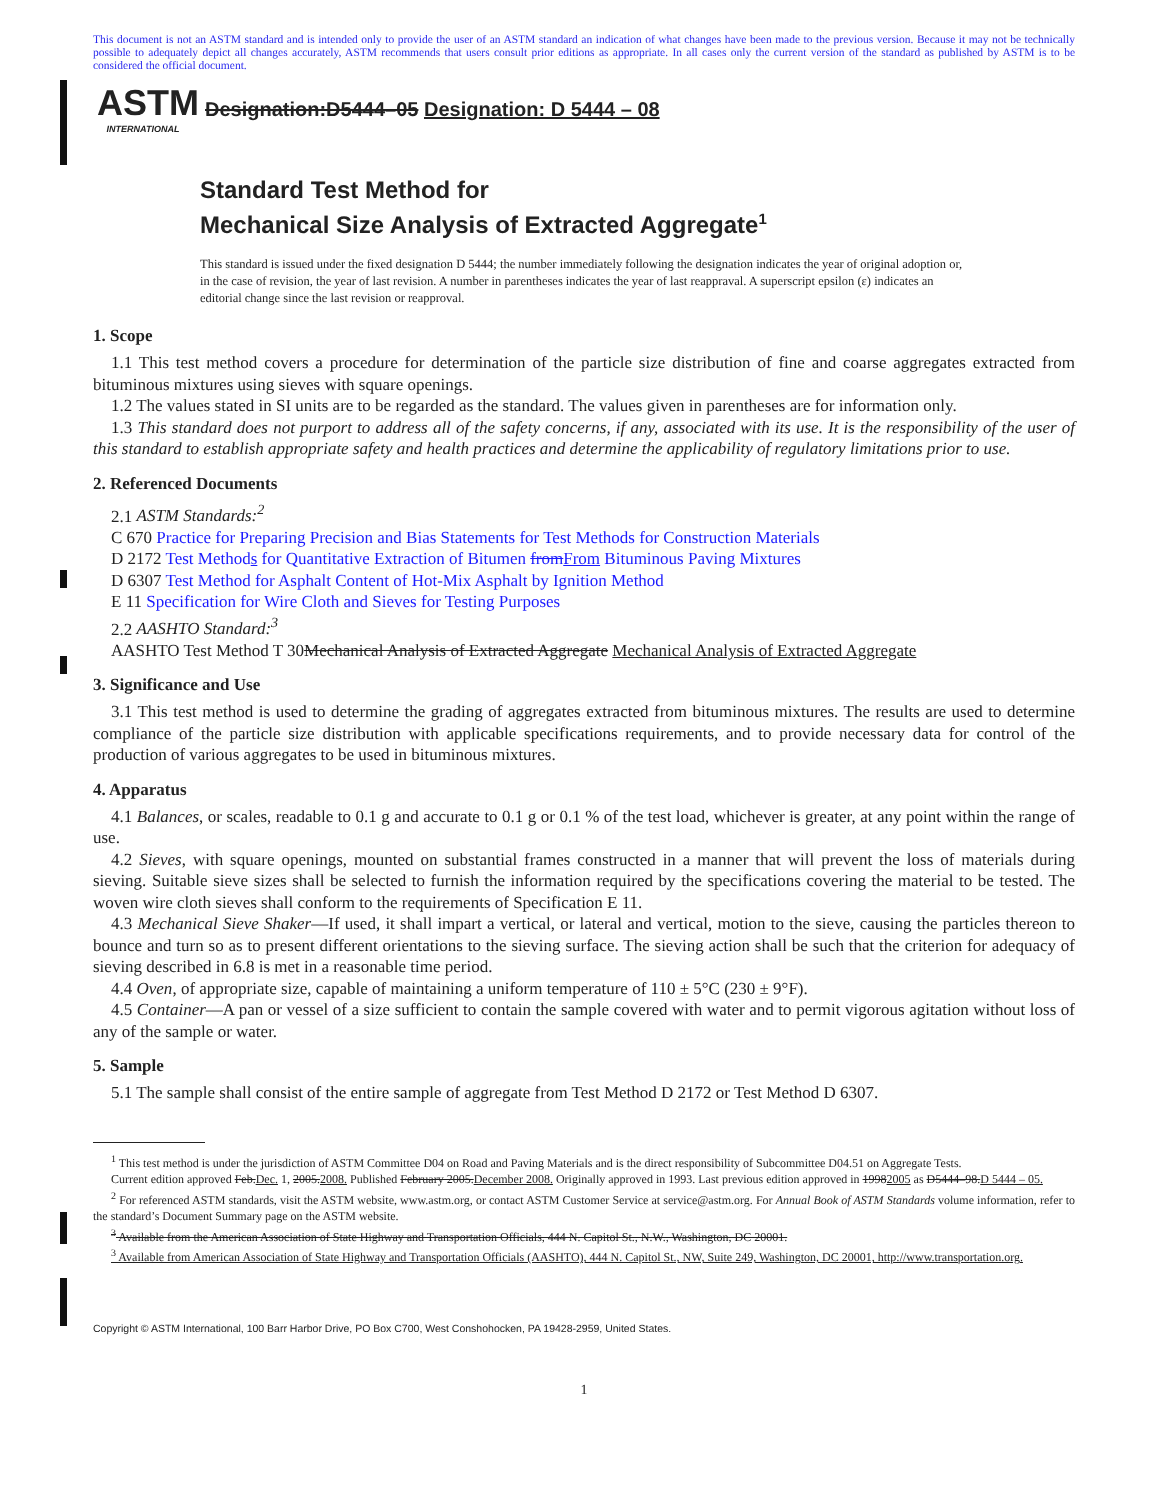This document is not an ASTM standard and is intended only to provide the user of an ASTM standard an indication of what changes have been made to the previous version. Because it may not be technically possible to adequately depict all changes accurately, ASTM recommends that users consult prior editions as appropriate. In all cases only the current version of the standard as published by ASTM is to be considered the official document.
ASTM
INTERNATIONAL
Designation:D5444–05 Designation: D 5444 – 08
Standard Test Method for
Mechanical Size Analysis of Extracted Aggregate<sup>1</sup>
This standard is issued under the fixed designation D 5444; the number immediately following the designation indicates the year of original adoption or, in the case of revision, the year of last revision. A number in parentheses indicates the year of last reappraval. A superscript epsilon (ε) indicates an editorial change since the last revision or reapproval.
1. Scope
1.1 This test method covers a procedure for determination of the particle size distribution of fine and coarse aggregates extracted from bituminous mixtures using sieves with square openings.
1.2 The values stated in SI units are to be regarded as the standard. The values given in parentheses are for information only.
1.3 This standard does not purport to address all of the safety concerns, if any, associated with its use. It is the responsibility of the user of this standard to establish appropriate safety and health practices and determine the applicability of regulatory limitations prior to use.
2. Referenced Documents
2.1 ASTM Standards:<sup>2</sup>
C 670 Practice for Preparing Precision and Bias Statements for Test Methods for Construction Materials
D 2172 Test Methods for Quantitative Extraction of Bitumen fromFrom Bituminous Paving Mixtures
D 6307 Test Method for Asphalt Content of Hot-Mix Asphalt by Ignition Method
E 11 Specification for Wire Cloth and Sieves for Testing Purposes
2.2 AASHTO Standard:<sup>3</sup>
AASHTO Test Method T 30Mechanical Analysis of Extracted Aggregate Mechanical Analysis of Extracted Aggregate
3. Significance and Use
3.1 This test method is used to determine the grading of aggregates extracted from bituminous mixtures. The results are used to determine compliance of the particle size distribution with applicable specifications requirements, and to provide necessary data for control of the production of various aggregates to be used in bituminous mixtures.
4. Apparatus
4.1 Balances, or scales, readable to 0.1 g and accurate to 0.1 g or 0.1 % of the test load, whichever is greater, at any point within the range of use.
4.2 Sieves, with square openings, mounted on substantial frames constructed in a manner that will prevent the loss of materials during sieving. Suitable sieve sizes shall be selected to furnish the information required by the specifications covering the material to be tested. The woven wire cloth sieves shall conform to the requirements of Specification E 11.
4.3 Mechanical Sieve Shaker—If used, it shall impart a vertical, or lateral and vertical, motion to the sieve, causing the particles thereon to bounce and turn so as to present different orientations to the sieving surface. The sieving action shall be such that the criterion for adequacy of sieving described in 6.8 is met in a reasonable time period.
4.4 Oven, of appropriate size, capable of maintaining a uniform temperature of 110 ± 5°C (230 ± 9°F).
4.5 Container—A pan or vessel of a size sufficient to contain the sample covered with water and to permit vigorous agitation without loss of any of the sample or water.
5. Sample
5.1 The sample shall consist of the entire sample of aggregate from Test Method D 2172 or Test Method D 6307.
<sup>1</sup> This test method is under the jurisdiction of ASTM Committee D04 on Road and Paving Materials and is the direct responsibility of Subcommittee D04.51 on Aggregate Tests.
Current edition approved Feb.Dec. 1, 2005.2008. Published February 2005.December 2008. Originally approved in 1993. Last previous edition approved in 19982005 as D5444–98.D 5444 – 05.
<sup>2</sup> For referenced ASTM standards, visit the ASTM website, www.astm.org, or contact ASTM Customer Service at service@astm.org. For Annual Book of ASTM Standards volume information, refer to the standard’s Document Summary page on the ASTM website.
<sup>3</sup> Available from the American Association of State Highway and Transportation Officials, 444 N. Capitol St., N.W., Washington, DC 20001.
<sup>3</sup> Available from American Association of State Highway and Transportation Officials (AASHTO), 444 N. Capitol St., NW, Suite 249, Washington, DC 20001, http://www.transportation.org.
Copyright © ASTM International, 100 Barr Harbor Drive, PO Box C700, West Conshohocken, PA 19428-2959, United States.
1